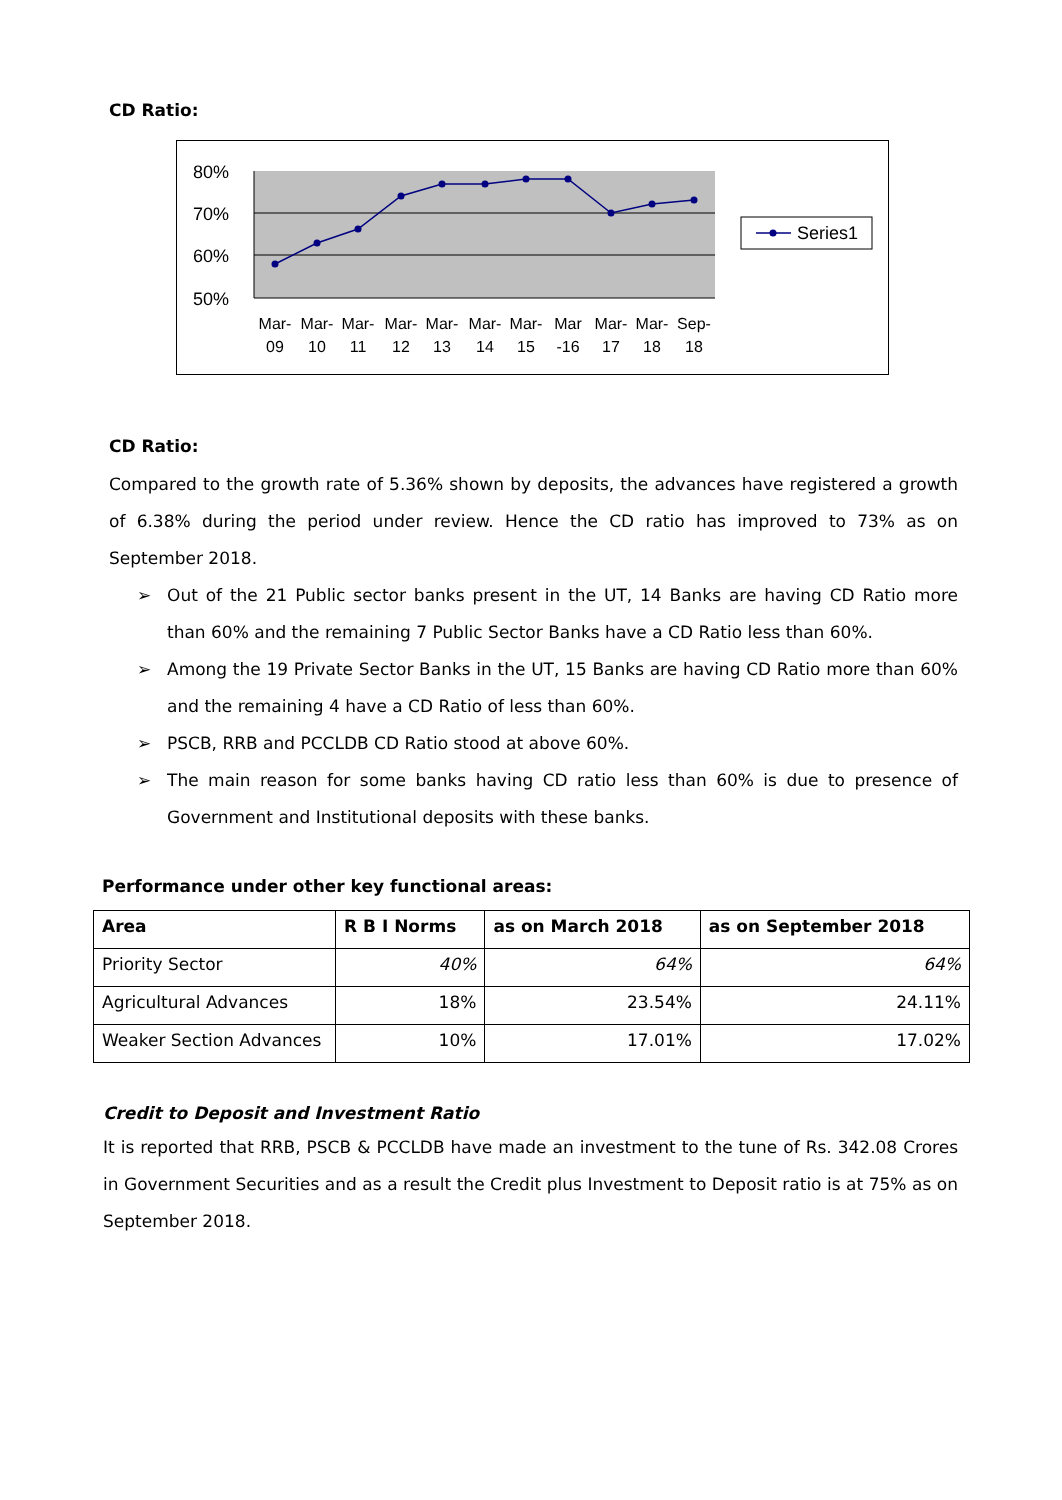CD Ratio:
80%
70%
60%
50%
Mar-
09
Mar-
10
Mar-
11
Mar-
12
Mar-
13
Mar-
14
Mar-
15
Mar
-16
Mar-
17
Mar-
18
Sep-
18
Series1
CD Ratio:
Compared to the growth rate of 5.36% shown by deposits, the advances have registered a growth of 6.38% during the period under review. Hence the CD ratio has improved to 73% as on September 2018.
➢ Out of the 21 Public sector banks present in the UT, 14 Banks are having CD Ratio more than 60% and the remaining 7 Public Sector Banks have a CD Ratio less than 60%.
➢ Among the 19 Private Sector Banks in the UT, 15 Banks are having CD Ratio more than 60% and the remaining 4 have a CD Ratio of less than 60%.
➢ PSCB, RRB and PCCLDB CD Ratio stood at above 60%.
➢ The main reason for some banks having CD ratio less than 60% is due to presence of Government and Institutional deposits with these banks.
Performance under other key functional areas:
| Area | R B I Norms | as on March 2018 | as on September 2018 |
| --- | --- | --- | --- |
| Priority Sector | 40% | 64% | 64% |
| Agricultural Advances | 18% | 23.54% | 24.11% |
| Weaker Section Advances | 10% | 17.01% | 17.02% |
Credit to Deposit and Investment Ratio
It is reported that RRB, PSCB & PCCLDB have made an investment to the tune of Rs. 342.08 Crores in Government Securities and as a result the Credit plus Investment to Deposit ratio is at 75% as on September 2018.